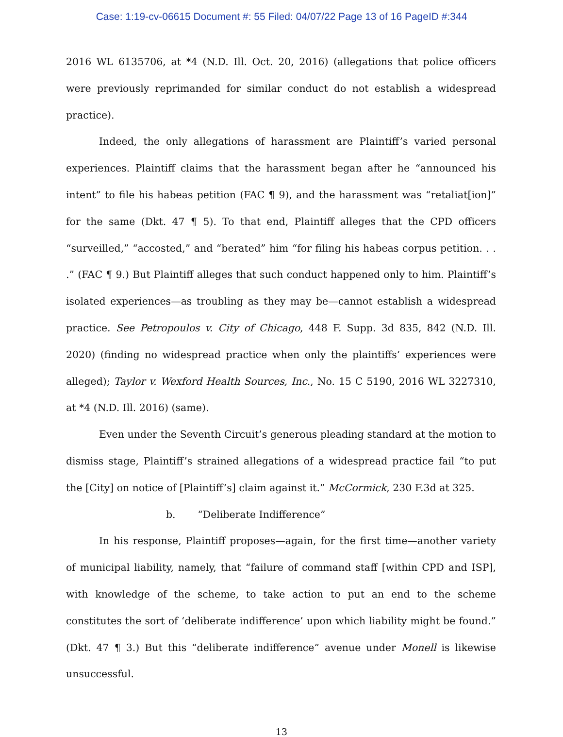Case: 1:19-cv-06615 Document #: 55 Filed: 04/07/22 Page 13 of 16 PageID #:344
2016 WL 6135706, at *4 (N.D. Ill. Oct. 20, 2016) (allegations that police officers were previously reprimanded for similar conduct do not establish a widespread practice).
Indeed, the only allegations of harassment are Plaintiff’s varied personal experiences. Plaintiff claims that the harassment began after he “announced his intent” to file his habeas petition (FAC ¶ 9), and the harassment was “retaliat[ion]” for the same (Dkt. 47 ¶ 5). To that end, Plaintiff alleges that the CPD officers “surveilled,” “accosted,” and “berated” him “for filing his habeas corpus petition. . . .” (FAC ¶ 9.) But Plaintiff alleges that such conduct happened only to him. Plaintiff’s isolated experiences—as troubling as they may be—cannot establish a widespread practice. See Petropoulos v. City of Chicago, 448 F. Supp. 3d 835, 842 (N.D. Ill. 2020) (finding no widespread practice when only the plaintiffs’ experiences were alleged); Taylor v. Wexford Health Sources, Inc., No. 15 C 5190, 2016 WL 3227310, at *4 (N.D. Ill. 2016) (same).
Even under the Seventh Circuit’s generous pleading standard at the motion to dismiss stage, Plaintiff’s strained allegations of a widespread practice fail “to put the [City] on notice of [Plaintiff’s] claim against it.” McCormick, 230 F.3d at 325.
b. “Deliberate Indifference”
In his response, Plaintiff proposes—again, for the first time—another variety of municipal liability, namely, that “failure of command staff [within CPD and ISP], with knowledge of the scheme, to take action to put an end to the scheme constitutes the sort of ‘deliberate indifference’ upon which liability might be found.” (Dkt. 47 ¶ 3.) But this “deliberate indifference” avenue under Monell is likewise unsuccessful.
13